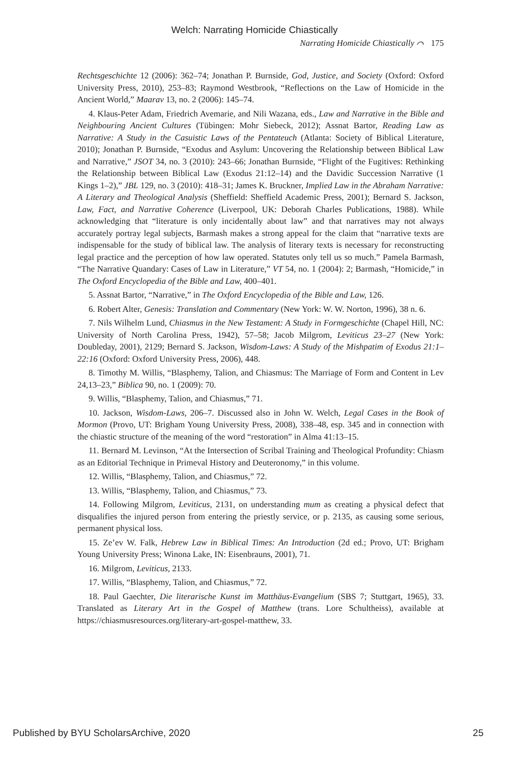Welch: Narrating Homicide Chiastically
Narrating Homicide Chiastically ⌒ 175
Rechtsgeschichte 12 (2006): 362–74; Jonathan P. Burnside, God, Justice, and Society (Oxford: Oxford University Press, 2010), 253–83; Raymond Westbrook, “Reflections on the Law of Homicide in the Ancient World,” Maarav 13, no. 2 (2006): 145–74.
4. Klaus-Peter Adam, Friedrich Avemarie, and Nili Wazana, eds., Law and Narrative in the Bible and Neighbouring Ancient Cultures (Tübingen: Mohr Siebeck, 2012); Assnat Bartor, Reading Law as Narrative: A Study in the Casuistic Laws of the Pentateuch (Atlanta: Society of Biblical Literature, 2010); Jonathan P. Burnside, “Exodus and Asylum: Uncovering the Relationship between Biblical Law and Narrative,” JSOT 34, no. 3 (2010): 243–66; Jonathan Burnside, “Flight of the Fugitives: Rethinking the Relationship between Biblical Law (Exodus 21:12–14) and the Davidic Succession Narrative (1 Kings 1–2),” JBL 129, no. 3 (2010): 418–31; James K. Bruckner, Implied Law in the Abraham Narrative: A Literary and Theological Analysis (Sheffield: Sheffield Academic Press, 2001); Bernard S. Jackson, Law, Fact, and Narrative Coherence (Liverpool, UK: Deborah Charles Publications, 1988). While acknowledging that “literature is only incidentally about law” and that narratives may not always accurately portray legal subjects, Barmash makes a strong appeal for the claim that “narrative texts are indispensable for the study of biblical law. The analysis of literary texts is necessary for reconstructing legal practice and the perception of how law operated. Statutes only tell us so much.” Pamela Barmash, “The Narrative Quandary: Cases of Law in Literature,” VT 54, no. 1 (2004): 2; Barmash, “Homicide,” in The Oxford Encyclopedia of the Bible and Law, 400–401.
5. Assnat Bartor, “Narrative,” in The Oxford Encyclopedia of the Bible and Law, 126.
6. Robert Alter, Genesis: Translation and Commentary (New York: W. W. Norton, 1996), 38 n. 6.
7. Nils Wilhelm Lund, Chiasmus in the New Testament: A Study in Formgeschichte (Chapel Hill, NC: University of North Carolina Press, 1942), 57–58; Jacob Milgrom, Leviticus 23–27 (New York: Doubleday, 2001), 2129; Bernard S. Jackson, Wisdom-Laws: A Study of the Mishpatim of Exodus 21:1–22:16 (Oxford: Oxford University Press, 2006), 448.
8. Timothy M. Willis, “Blasphemy, Talion, and Chiasmus: The Marriage of Form and Content in Lev 24,13–23,” Biblica 90, no. 1 (2009): 70.
9. Willis, “Blasphemy, Talion, and Chiasmus,” 71.
10. Jackson, Wisdom-Laws, 206–7. Discussed also in John W. Welch, Legal Cases in the Book of Mormon (Provo, UT: Brigham Young University Press, 2008), 338–48, esp. 345 and in connection with the chiastic structure of the meaning of the word “restoration” in Alma 41:13–15.
11. Bernard M. Levinson, “At the Intersection of Scribal Training and Theological Profundity: Chiasm as an Editorial Technique in Primeval History and Deuteronomy,” in this volume.
12. Willis, “Blasphemy, Talion, and Chiasmus,” 72.
13. Willis, “Blasphemy, Talion, and Chiasmus,” 73.
14. Following Milgrom, Leviticus, 2131, on understanding mum as creating a physical defect that disqualifies the injured person from entering the priestly service, or p. 2135, as causing some serious, permanent physical loss.
15. Ze’ev W. Falk, Hebrew Law in Biblical Times: An Introduction (2d ed.; Provo, UT: Brigham Young University Press; Winona Lake, IN: Eisenbrauns, 2001), 71.
16. Milgrom, Leviticus, 2133.
17. Willis, “Blasphemy, Talion, and Chiasmus,” 72.
18. Paul Gaechter, Die literarische Kunst im Matthäus-Evangelium (SBS 7; Stuttgart, 1965), 33. Translated as Literary Art in the Gospel of Matthew (trans. Lore Schultheiss), available at https://chiasmusresources.org/literary-art-gospel-matthew, 33.
Published by BYU ScholarsArchive, 2020 25